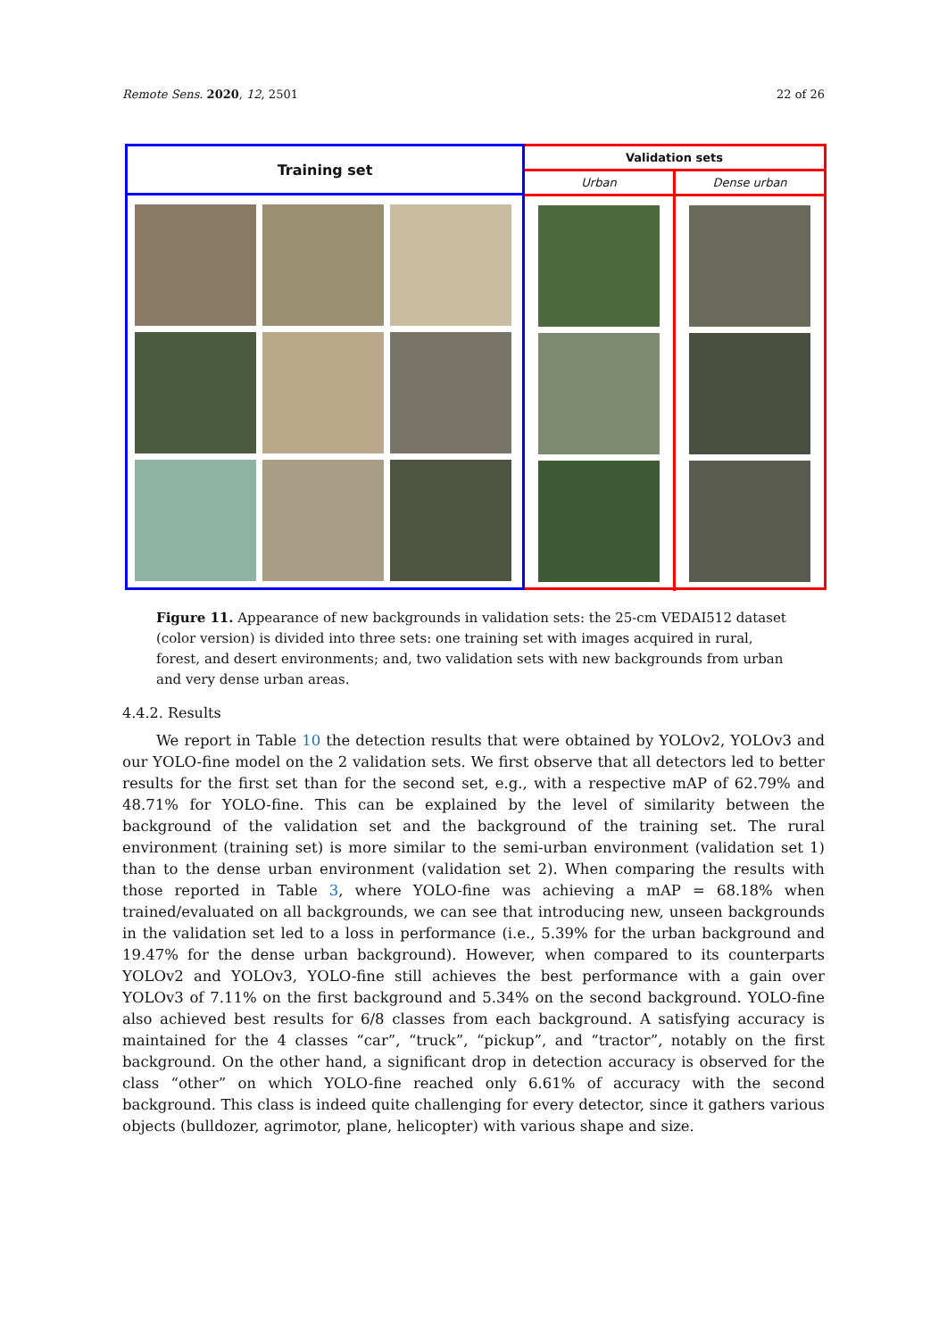Remote Sens. 2020, 12, 2501 22 of 26
Training set
Validation sets
Urban Dense urban
Figure 11. Appearance of new backgrounds in validation sets: the 25-cm VEDAI512 dataset (color version) is divided into three sets: one training set with images acquired in rural, forest, and desert environments; and, two validation sets with new backgrounds from urban and very dense urban areas.
4.4.2. Results
We report in Table 10 the detection results that were obtained by YOLOv2, YOLOv3 and our YOLO-fine model on the 2 validation sets. We first observe that all detectors led to better results for the first set than for the second set, e.g., with a respective mAP of 62.79% and 48.71% for YOLO-fine. This can be explained by the level of similarity between the background of the validation set and the background of the training set. The rural environment (training set) is more similar to the semi-urban environment (validation set 1) than to the dense urban environment (validation set 2). When comparing the results with those reported in Table 3, where YOLO-fine was achieving a mAP = 68.18% when trained/evaluated on all backgrounds, we can see that introducing new, unseen backgrounds in the validation set led to a loss in performance (i.e., 5.39% for the urban background and 19.47% for the dense urban background). However, when compared to its counterparts YOLOv2 and YOLOv3, YOLO-fine still achieves the best performance with a gain over YOLOv3 of 7.11% on the first background and 5.34% on the second background. YOLO-fine also achieved best results for 6/8 classes from each background. A satisfying accuracy is maintained for the 4 classes “car”, “truck”, “pickup”, and “tractor”, notably on the first background. On the other hand, a significant drop in detection accuracy is observed for the class “other” on which YOLO-fine reached only 6.61% of accuracy with the second background. This class is indeed quite challenging for every detector, since it gathers various objects (bulldozer, agrimotor, plane, helicopter) with various shape and size.